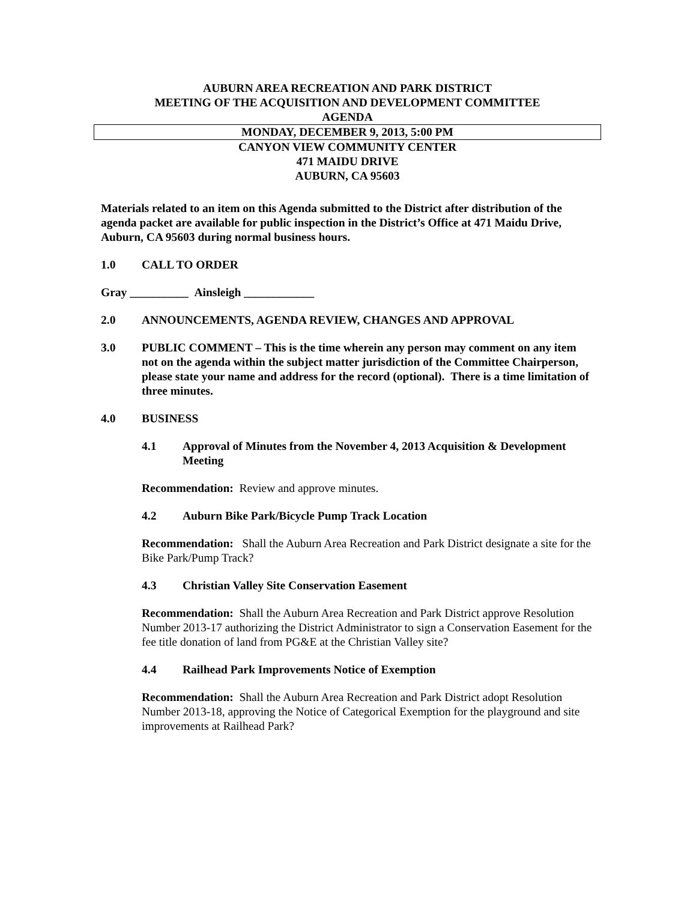AUBURN AREA RECREATION AND PARK DISTRICT
MEETING OF THE ACQUISITION AND DEVELOPMENT COMMITTEE
AGENDA
MONDAY, DECEMBER 9, 2013, 5:00 PM
CANYON VIEW COMMUNITY CENTER
471 MAIDU DRIVE
AUBURN, CA 95603
Materials related to an item on this Agenda submitted to the District after distribution of the agenda packet are available for public inspection in the District’s Office at 471 Maidu Drive, Auburn, CA 95603 during normal business hours.
1.0 CALL TO ORDER
Gray __________ Ainsleigh ____________
2.0 ANNOUNCEMENTS, AGENDA REVIEW, CHANGES AND APPROVAL
3.0 PUBLIC COMMENT – This is the time wherein any person may comment on any item not on the agenda within the subject matter jurisdiction of the Committee Chairperson, please state your name and address for the record (optional). There is a time limitation of three minutes.
4.0 BUSINESS
4.1 Approval of Minutes from the November 4, 2013 Acquisition & Development Meeting
Recommendation: Review and approve minutes.
4.2 Auburn Bike Park/Bicycle Pump Track Location
Recommendation: Shall the Auburn Area Recreation and Park District designate a site for the Bike Park/Pump Track?
4.3 Christian Valley Site Conservation Easement
Recommendation: Shall the Auburn Area Recreation and Park District approve Resolution Number 2013-17 authorizing the District Administrator to sign a Conservation Easement for the fee title donation of land from PG&E at the Christian Valley site?
4.4 Railhead Park Improvements Notice of Exemption
Recommendation: Shall the Auburn Area Recreation and Park District adopt Resolution Number 2013-18, approving the Notice of Categorical Exemption for the playground and site improvements at Railhead Park?